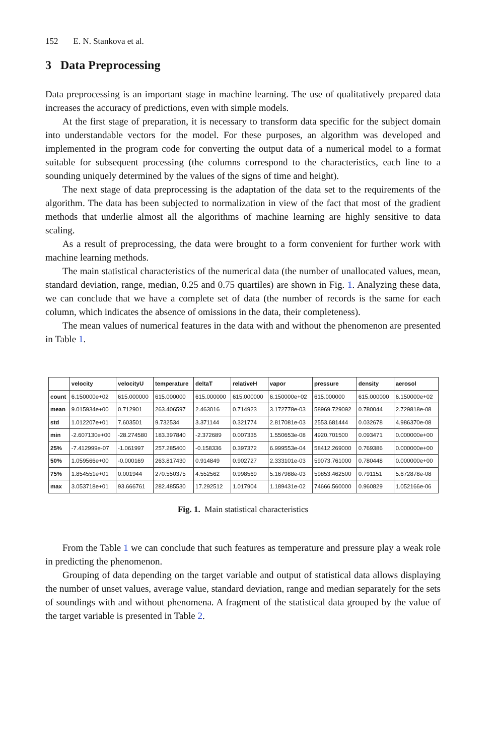152 E. N. Stankova et al.
3 Data Preprocessing
Data preprocessing is an important stage in machine learning. The use of qualitatively prepared data increases the accuracy of predictions, even with simple models.
At the first stage of preparation, it is necessary to transform data specific for the subject domain into understandable vectors for the model. For these purposes, an algorithm was developed and implemented in the program code for converting the output data of a numerical model to a format suitable for subsequent processing (the columns correspond to the characteristics, each line to a sounding uniquely determined by the values of the signs of time and height).
The next stage of data preprocessing is the adaptation of the data set to the requirements of the algorithm. The data has been subjected to normalization in view of the fact that most of the gradient methods that underlie almost all the algorithms of machine learning are highly sensitive to data scaling.
As a result of preprocessing, the data were brought to a form convenient for further work with machine learning methods.
The main statistical characteristics of the numerical data (the number of unallocated values, mean, standard deviation, range, median, 0.25 and 0.75 quartiles) are shown in Fig. 1. Analyzing these data, we can conclude that we have a complete set of data (the number of records is the same for each column, which indicates the absence of omissions in the data, their completeness).
The mean values of numerical features in the data with and without the phenomenon are presented in Table 1.
| | velocity | velocityU | temperature | deltaT | relativeH | vapor | pressure | density | aerosol |
| --- | --- | --- | --- | --- | --- | --- | --- | --- | --- |
| count | 6.150000e+02 | 615.000000 | 615.000000 | 615.000000 | 615.000000 | 6.150000e+02 | 615.000000 | 615.000000 | 6.150000e+02 |
| mean | 9.015934e+00 | 0.712901 | 263.406597 | 2.463016 | 0.714923 | 3.172778e-03 | 58969.729092 | 0.780044 | 2.729818e-08 |
| std | 1.012207e+01 | 7.603501 | 9.732534 | 3.371144 | 0.321774 | 2.817081e-03 | 2553.681444 | 0.032678 | 4.986370e-08 |
| min | -2.607130e+00 | -28.274580 | 183.397840 | -2.372689 | 0.007335 | 1.550653e-08 | 4920.701500 | 0.093471 | 0.000000e+00 |
| 25% | -7.412999e-07 | -1.061997 | 257.285400 | -0.158336 | 0.397372 | 6.999553e-04 | 58412.269000 | 0.769386 | 0.000000e+00 |
| 50% | 1.059566e+00 | -0.000169 | 263.817430 | 0.914849 | 0.902727 | 2.333101e-03 | 59073.761000 | 0.780448 | 0.000000e+00 |
| 75% | 1.854551e+01 | 0.001944 | 270.550375 | 4.552562 | 0.998569 | 5.167988e-03 | 59853.462500 | 0.791151 | 5.672878e-08 |
| max | 3.053718e+01 | 93.666761 | 282.485530 | 17.292512 | 1.017904 | 1.189431e-02 | 74666.560000 | 0.960829 | 1.052166e-06 |
Fig. 1. Main statistical characteristics
From the Table 1 we can conclude that such features as temperature and pressure play a weak role in predicting the phenomenon.
Grouping of data depending on the target variable and output of statistical data allows displaying the number of unset values, average value, standard deviation, range and median separately for the sets of soundings with and without phenomena. A fragment of the statistical data grouped by the value of the target variable is presented in Table 2.